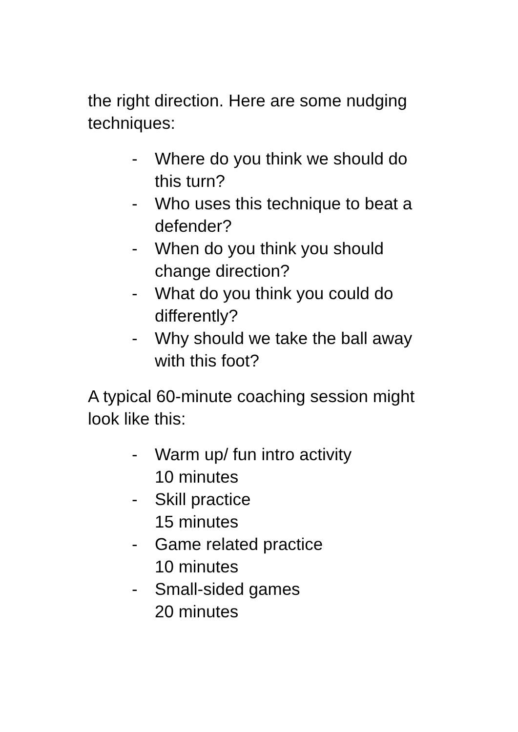the right direction. Here are some nudging techniques:
- Where do you think we should do this turn?
- Who uses this technique to beat a defender?
- When do you think you should change direction?
- What do you think you could do differently?
- Why should we take the ball away with this foot?
A typical 60-minute coaching session might look like this:
- Warm up/ fun intro activity
10 minutes
- Skill practice
15 minutes
- Game related practice
10 minutes
- Small-sided games
20 minutes